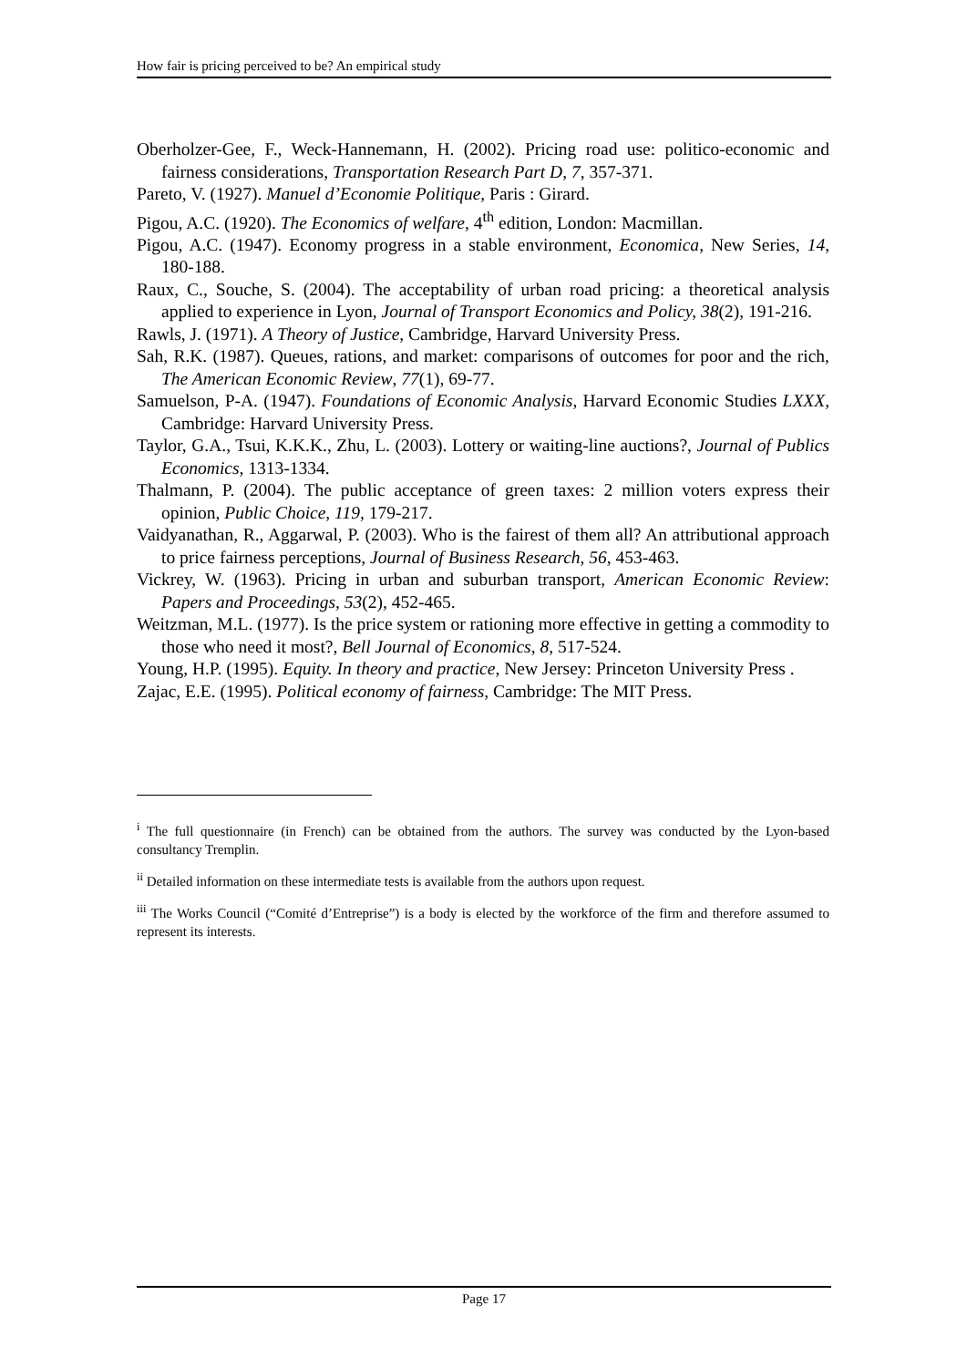How fair is pricing perceived to be? An empirical study
Oberholzer-Gee, F., Weck-Hannemann, H. (2002). Pricing road use: politico-economic and fairness considerations, Transportation Research Part D, 7, 357-371.
Pareto, V. (1927). Manuel d’Economie Politique, Paris : Girard.
Pigou, A.C. (1920). The Economics of welfare, 4<sup>th</sup> edition, London: Macmillan.
Pigou, A.C. (1947). Economy progress in a stable environment, Economica, New Series, 14, 180-188.
Raux, C., Souche, S. (2004). The acceptability of urban road pricing: a theoretical analysis applied to experience in Lyon, Journal of Transport Economics and Policy, 38(2), 191-216.
Rawls, J. (1971). A Theory of Justice, Cambridge, Harvard University Press.
Sah, R.K. (1987). Queues, rations, and market: comparisons of outcomes for poor and the rich, The American Economic Review, 77(1), 69-77.
Samuelson, P-A. (1947). Foundations of Economic Analysis, Harvard Economic Studies LXXX, Cambridge: Harvard University Press.
Taylor, G.A., Tsui, K.K.K., Zhu, L. (2003). Lottery or waiting-line auctions?, Journal of Publics Economics, 1313-1334.
Thalmann, P. (2004). The public acceptance of green taxes: 2 million voters express their opinion, Public Choice, 119, 179-217.
Vaidyanathan, R., Aggarwal, P. (2003). Who is the fairest of them all? An attributional approach to price fairness perceptions, Journal of Business Research, 56, 453-463.
Vickrey, W. (1963). Pricing in urban and suburban transport, American Economic Review: Papers and Proceedings, 53(2), 452-465.
Weitzman, M.L. (1977). Is the price system or rationing more effective in getting a commodity to those who need it most?, Bell Journal of Economics, 8, 517-524.
Young, H.P. (1995). Equity. In theory and practice, New Jersey: Princeton University Press .
Zajac, E.E. (1995). Political economy of fairness, Cambridge: The MIT Press.
<sup>i</sup> The full questionnaire (in French) can be obtained from the authors. The survey was conducted by the Lyon-based consultancy Tremplin.
<sup>ii</sup> Detailed information on these intermediate tests is available from the authors upon request.
<sup>iii</sup> The Works Council (“Comité d’Entreprise”) is a body is elected by the workforce of the firm and therefore assumed to represent its interests.
Page 17